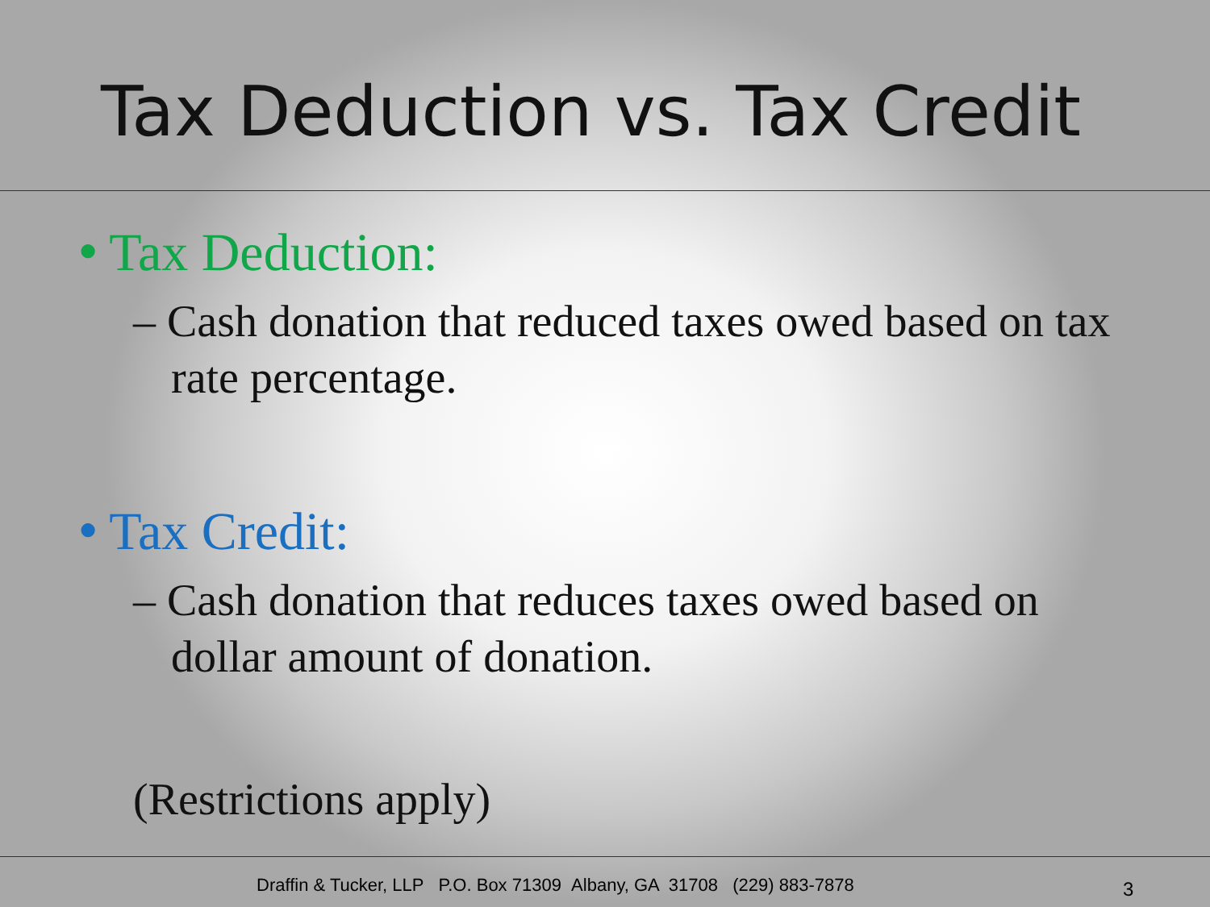Tax Deduction vs. Tax Credit
● Tax Deduction:
– Cash donation that reduced taxes owed based on tax rate percentage.
● Tax Credit:
– Cash donation that reduces taxes owed based on dollar amount of donation.
(Restrictions apply)
Draffin & Tucker, LLP P.O. Box 71309 Albany, GA 31708 (229) 883-7878 3